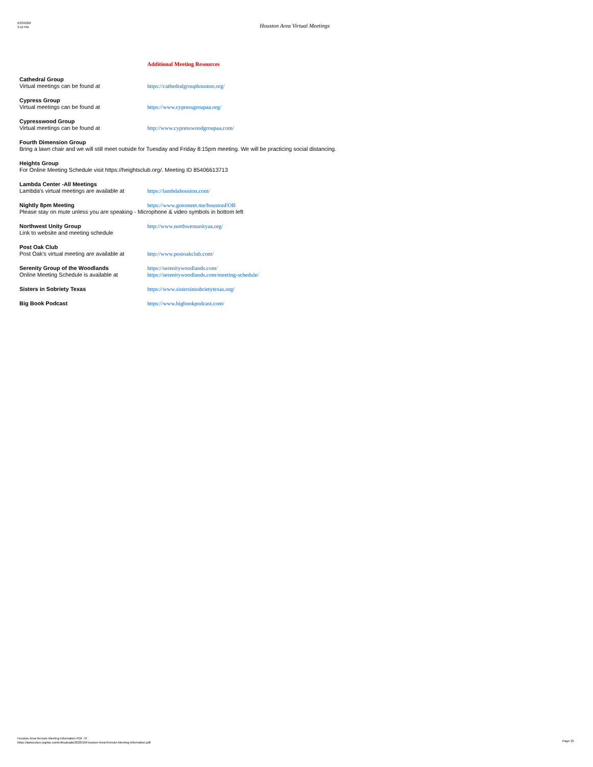6/23/2022
3:16 PM
Houston Area Virtual Meetings
Additional Meeting Resources
Cathedral Group
Virtual meetings can be found at https://cathedralgrouphouston.org/
Cypress Group
Virtual meetings can be found at https://www.cypressgroupaa.org/
Cypresswood Group
Virtual meetings can be found at http://www.cypresswoodgroupaa.com/
Fourth Dimension Group
Bring a lawn chair and we will still meet outside for Tuesday and Friday 8:15pm meeting. We will be practicing social distancing.
Heights Group
For Online Meeting Schedule visit https://heightsclub.org/. Meeting ID 85406613713
Lambda Center -All Meetings
Lambda's virtual meetings are available at https://lambdahouston.com/
Nightly 8pm Meeting https://www.gotomeet.me/houstonFOB
Please stay on mute unless you are speaking - Microphone & video symbols in bottom left
Northwest Unity Group http://www.northwestunityaa.org/
Link to website and meeting schedule
Post Oak Club
Post Oak's virtual meeting are available at http://www.postoakclub.com/
Serenity Group of the Woodlands https://serenitywoodlands.com/
Online Meeting Schedule is available at https://serenitywoodlands.com/meeting-schedule/
Sisters in Sobriety Texas https://www.sistersinsobrietytexas.org/
Big Book Podcast https://www.bigbookpodcast.com/
Houston Area Remote Meeting Information PDF 79
https://aahouston.org/wp-content/uploads/2020/10/Houston-Area-Remote-Meeting-Information.pdf
Page 10